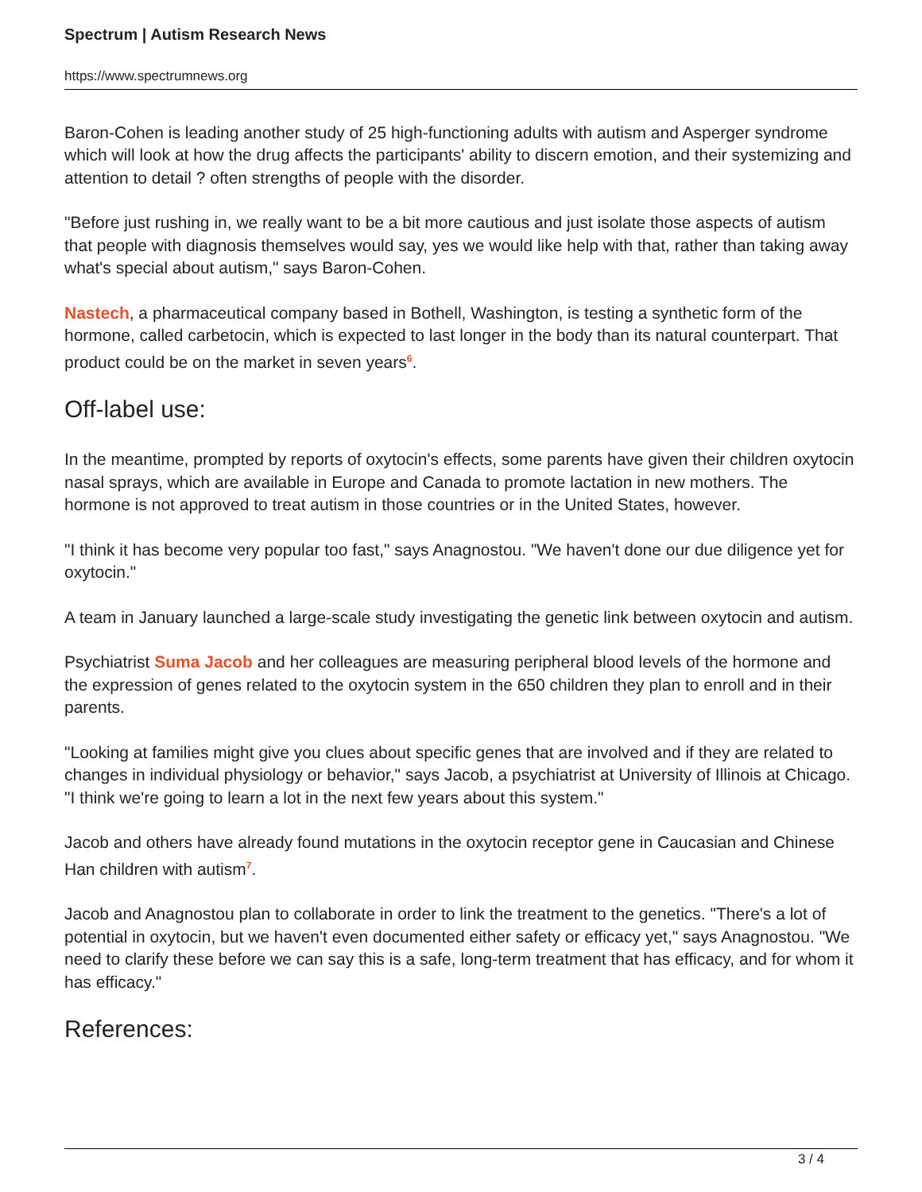Spectrum | Autism Research News
https://www.spectrumnews.org
Baron-Cohen is leading another study of 25 high-functioning adults with autism and Asperger syndrome which will look at how the drug affects the participants' ability to discern emotion, and their systemizing and attention to detail ? often strengths of people with the disorder.
"Before just rushing in, we really want to be a bit more cautious and just isolate those aspects of autism that people with diagnosis themselves would say, yes we would like help with that, rather than taking away what's special about autism," says Baron-Cohen.
Nastech, a pharmaceutical company based in Bothell, Washington, is testing a synthetic form of the hormone, called carbetocin, which is expected to last longer in the body than its natural counterpart. That product could be on the market in seven years<sup>6</sup>.
Off-label use:
In the meantime, prompted by reports of oxytocin's effects, some parents have given their children oxytocin nasal sprays, which are available in Europe and Canada to promote lactation in new mothers. The hormone is not approved to treat autism in those countries or in the United States, however.
"I think it has become very popular too fast," says Anagnostou. "We haven't done our due diligence yet for oxytocin."
A team in January launched a large-scale study investigating the genetic link between oxytocin and autism.
Psychiatrist Suma Jacob and her colleagues are measuring peripheral blood levels of the hormone and the expression of genes related to the oxytocin system in the 650 children they plan to enroll and in their parents.
"Looking at families might give you clues about specific genes that are involved and if they are related to changes in individual physiology or behavior," says Jacob, a psychiatrist at University of Illinois at Chicago. "I think we're going to learn a lot in the next few years about this system."
Jacob and others have already found mutations in the oxytocin receptor gene in Caucasian and Chinese Han children with autism<sup>7</sup>.
Jacob and Anagnostou plan to collaborate in order to link the treatment to the genetics. "There's a lot of potential in oxytocin, but we haven't even documented either safety or efficacy yet," says Anagnostou. "We need to clarify these before we can say this is a safe, long-term treatment that has efficacy, and for whom it has efficacy."
References:
3 / 4